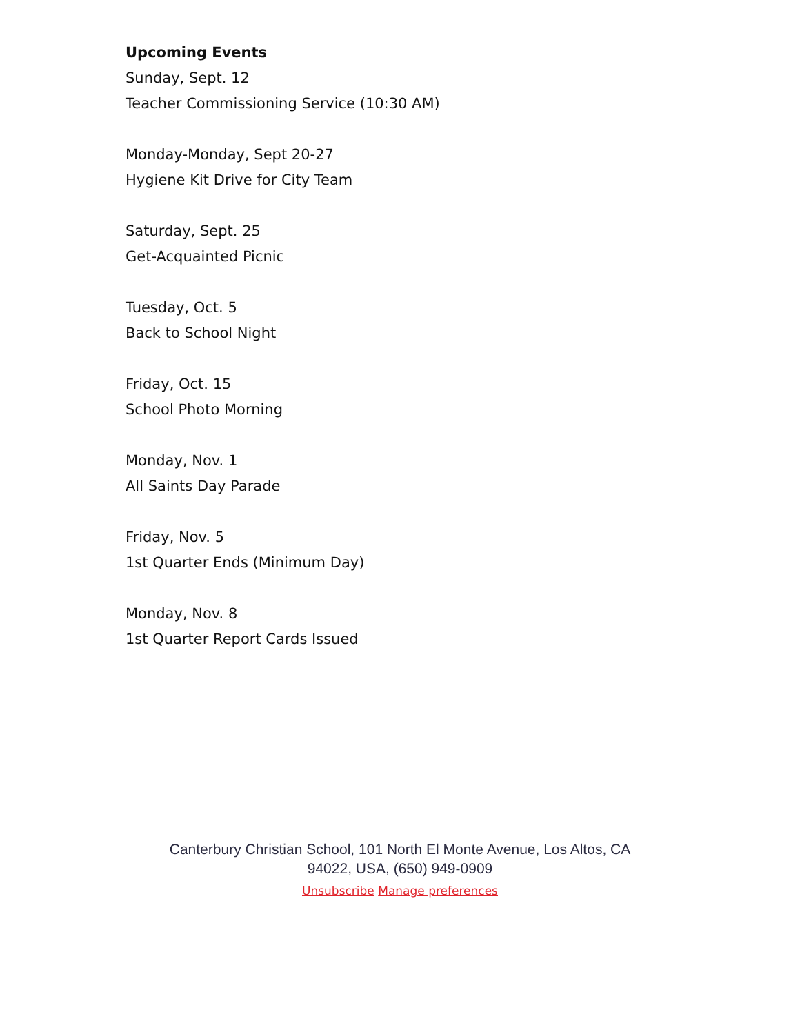Upcoming Events
Sunday, Sept. 12
Teacher Commissioning Service (10:30 AM)
Monday-Monday, Sept 20-27
Hygiene Kit Drive for City Team
Saturday, Sept. 25
Get-Acquainted Picnic
Tuesday, Oct. 5
Back to School Night
Friday, Oct. 15
School Photo Morning
Monday, Nov. 1
All Saints Day Parade
Friday, Nov. 5
1st Quarter Ends (Minimum Day)
Monday, Nov. 8
1st Quarter Report Cards Issued
Canterbury Christian School, 101 North El Monte Avenue, Los Altos, CA 94022, USA, (650) 949-0909
Unsubscribe Manage preferences